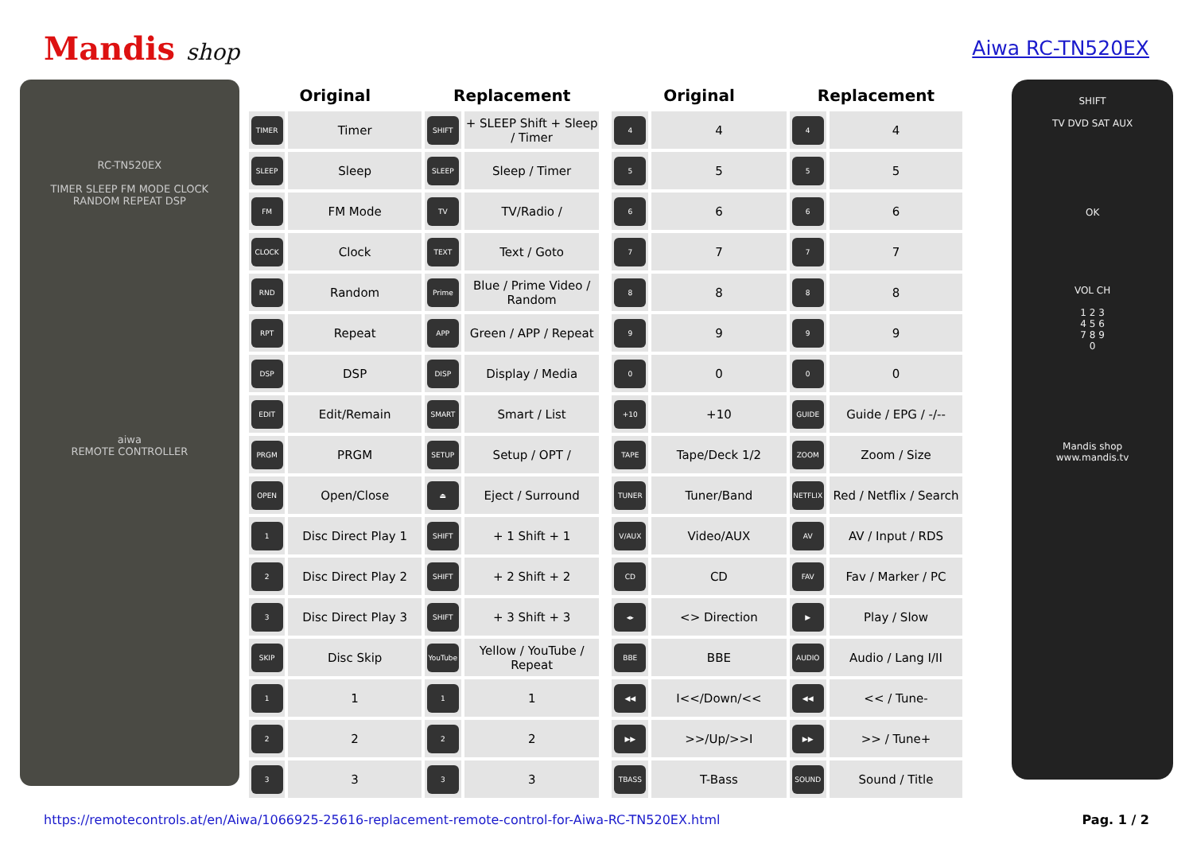Mandis shop Aiwa RC-TN520EX
RC-TN520EX
TIMER SLEEP FM MODE CLOCK
RANDOM REPEAT DSP
aiwa
REMOTE CONTROLLER
| Original | | Replacement | |
| --- | --- | --- | --- |
| TIMER | Timer | SHIFT | + SLEEP Shift + Sleep / Timer |
| SLEEP | Sleep | SLEEP | Sleep / Timer |
| FM | FM Mode | TV | TV/Radio / |
| CLOCK | Clock | TEXT | Text / Goto |
| RND | Random | Prime | Blue / Prime Video / Random |
| RPT | Repeat | APP | Green / APP / Repeat |
| DSP | DSP | DISP | Display / Media |
| EDIT | Edit/Remain | SMART | Smart / List |
| PRGM | PRGM | SETUP | Setup / OPT / |
| OPEN | Open/Close | ⏏ | Eject / Surround |
| 1 | Disc Direct Play 1 | SHIFT | + 1 Shift + 1 |
| 2 | Disc Direct Play 2 | SHIFT | + 2 Shift + 2 |
| 3 | Disc Direct Play 3 | SHIFT | + 3 Shift + 3 |
| SKIP | Disc Skip | YouTube | Yellow / YouTube / Repeat |
| 1 | 1 | 1 | 1 |
| 2 | 2 | 2 | 2 |
| 3 | 3 | 3 | 3 |
| Original | | Replacement | |
| --- | --- | --- | --- |
| 4 | 4 | 4 | 4 |
| 5 | 5 | 5 | 5 |
| 6 | 6 | 6 | 6 |
| 7 | 7 | 7 | 7 |
| 8 | 8 | 8 | 8 |
| 9 | 9 | 9 | 9 |
| 0 | 0 | 0 | 0 |
| +10 | +10 | GUIDE | Guide / EPG / -/-- |
| TAPE | Tape/Deck 1/2 | ZOOM | Zoom / Size |
| TUNER | Tuner/Band | NETFLIX | Red / Netflix / Search |
| V/AUX | Video/AUX | AV | AV / Input / RDS |
| CD | CD | FAV | Fav / Marker / PC |
| ◂▸ | <> Direction | ▶ | Play / Slow |
| BBE | BBE | AUDIO | Audio / Lang I/II |
| ◀◀ | I<</Down/<< | ◀◀ | << / Tune- |
| ▶▶ | >>/Up/>>I | ▶▶ | >> / Tune+ |
| TBASS | T-Bass | SOUND | Sound / Title |
SHIFT
TV DVD SAT AUX
OK
VOL CH
1 2 3
4 5 6
7 8 9
0
Mandis shop
www.mandis.tv
https://remotecontrols.at/en/Aiwa/1066925-25616-replacement-remote-control-for-Aiwa-RC-TN520EX.html Pag. 1 / 2